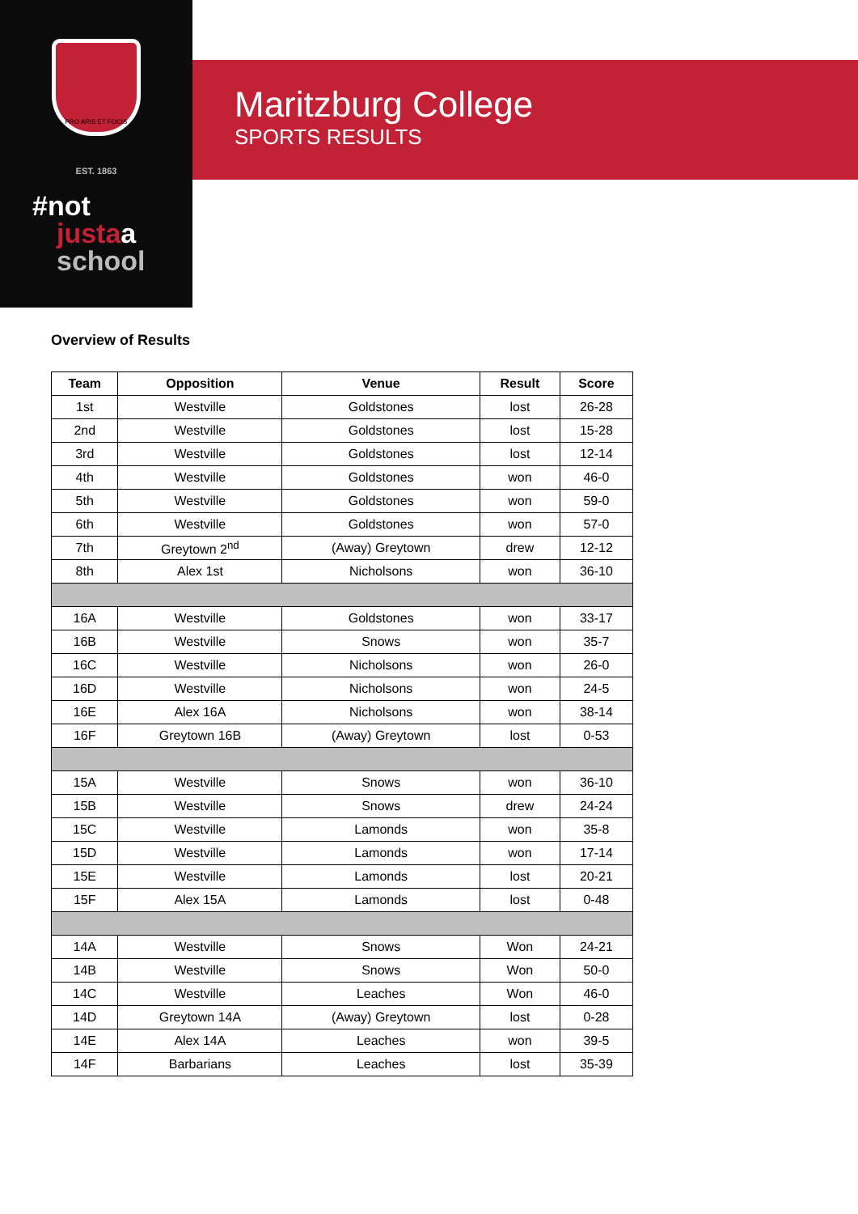PRO ARIS ET FOCIS
EST. 1863
#not
justaa
school
Maritzburg College
SPORTS RESULTS
Overview of Results
| Team | Opposition | Venue | Result | Score |
| --- | --- | --- | --- | --- |
| 1st | Westville | Goldstones | lost | 26-28 |
| 2nd | Westville | Goldstones | lost | 15-28 |
| 3rd | Westville | Goldstones | lost | 12-14 |
| 4th | Westville | Goldstones | won | 46-0 |
| 5th | Westville | Goldstones | won | 59-0 |
| 6th | Westville | Goldstones | won | 57-0 |
| 7th | Greytown 2<sup>nd</sup> | (Away) Greytown | drew | 12-12 |
| 8th | Alex 1st | Nicholsons | won | 36-10 |
| 16A | Westville | Goldstones | won | 33-17 |
| 16B | Westville | Snows | won | 35-7 |
| 16C | Westville | Nicholsons | won | 26-0 |
| 16D | Westville | Nicholsons | won | 24-5 |
| 16E | Alex 16A | Nicholsons | won | 38-14 |
| 16F | Greytown 16B | (Away) Greytown | lost | 0-53 |
| 15A | Westville | Snows | won | 36-10 |
| 15B | Westville | Snows | drew | 24-24 |
| 15C | Westville | Lamonds | won | 35-8 |
| 15D | Westville | Lamonds | won | 17-14 |
| 15E | Westville | Lamonds | lost | 20-21 |
| 15F | Alex 15A | Lamonds | lost | 0-48 |
| 14A | Westville | Snows | Won | 24-21 |
| 14B | Westville | Snows | Won | 50-0 |
| 14C | Westville | Leaches | Won | 46-0 |
| 14D | Greytown 14A | (Away) Greytown | lost | 0-28 |
| 14E | Alex 14A | Leaches | won | 39-5 |
| 14F | Barbarians | Leaches | lost | 35-39 |